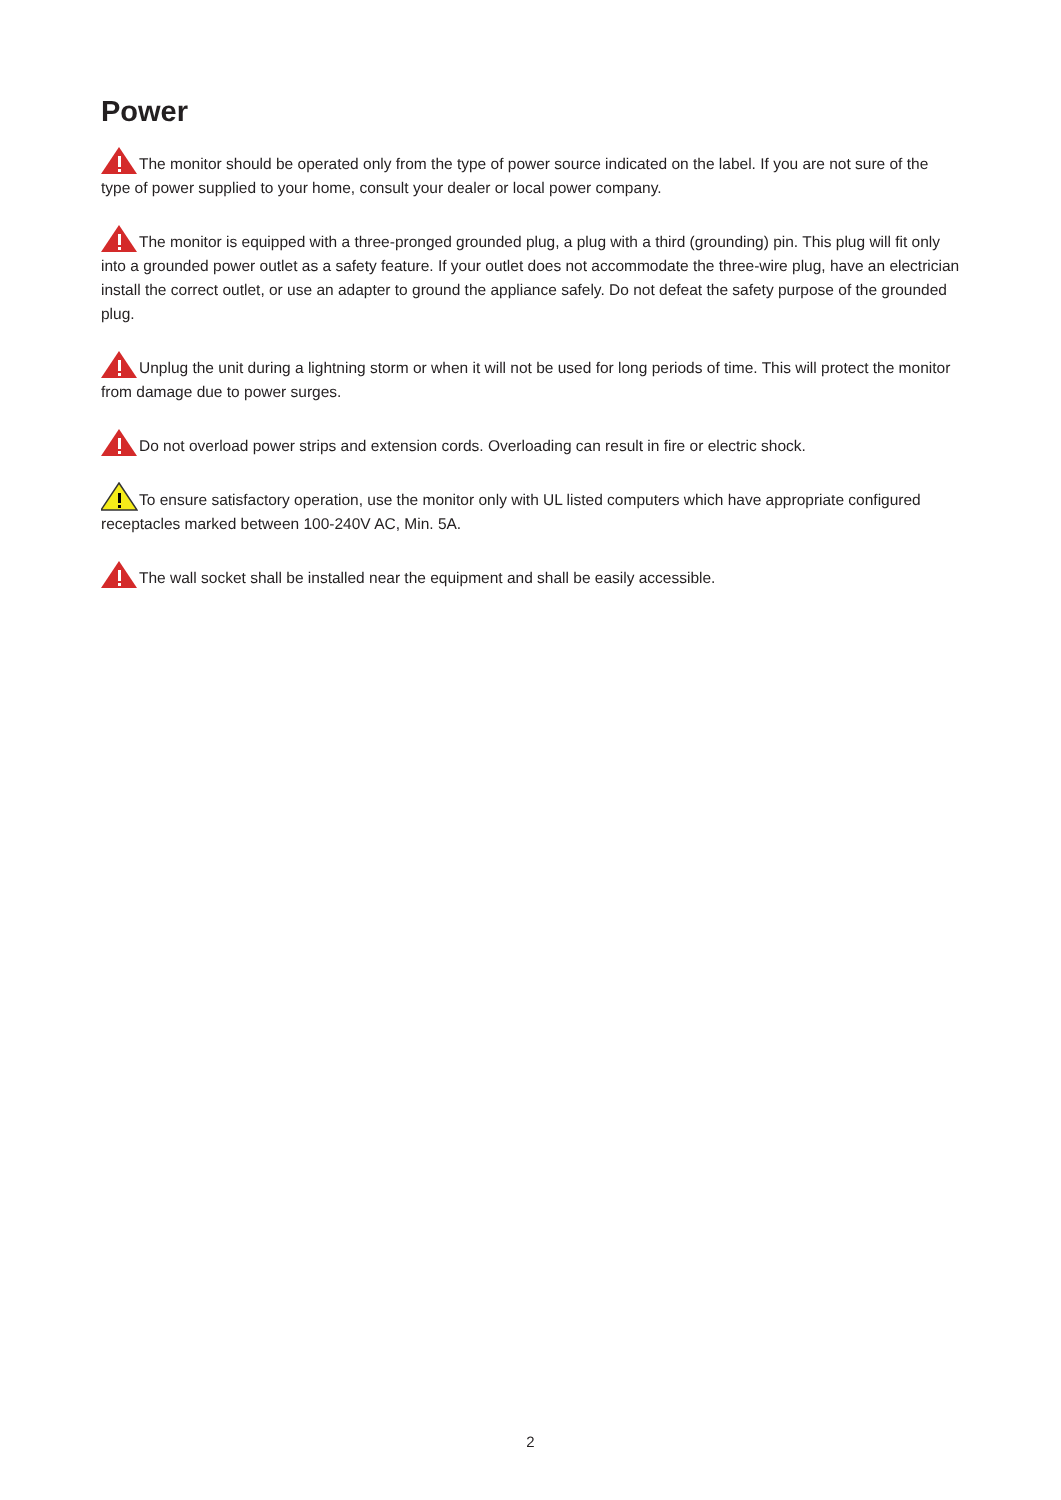Power
The monitor should be operated only from the type of power source indicated on the label. If you are not sure of the type of power supplied to your home, consult your dealer or local power company.
The monitor is equipped with a three-pronged grounded plug, a plug with a third (grounding) pin. This plug will fit only into a grounded power outlet as a safety feature. If your outlet does not accommodate the three-wire plug, have an electrician install the correct outlet, or use an adapter to ground the appliance safely. Do not defeat the safety purpose of the grounded plug.
Unplug the unit during a lightning storm or when it will not be used for long periods of time. This will protect the monitor from damage due to power surges.
Do not overload power strips and extension cords. Overloading can result in fire or electric shock.
To ensure satisfactory operation, use the monitor only with UL listed computers which have appropriate configured receptacles marked between 100-240V AC, Min. 5A.
The wall socket shall be installed near the equipment and shall be easily accessible.
2